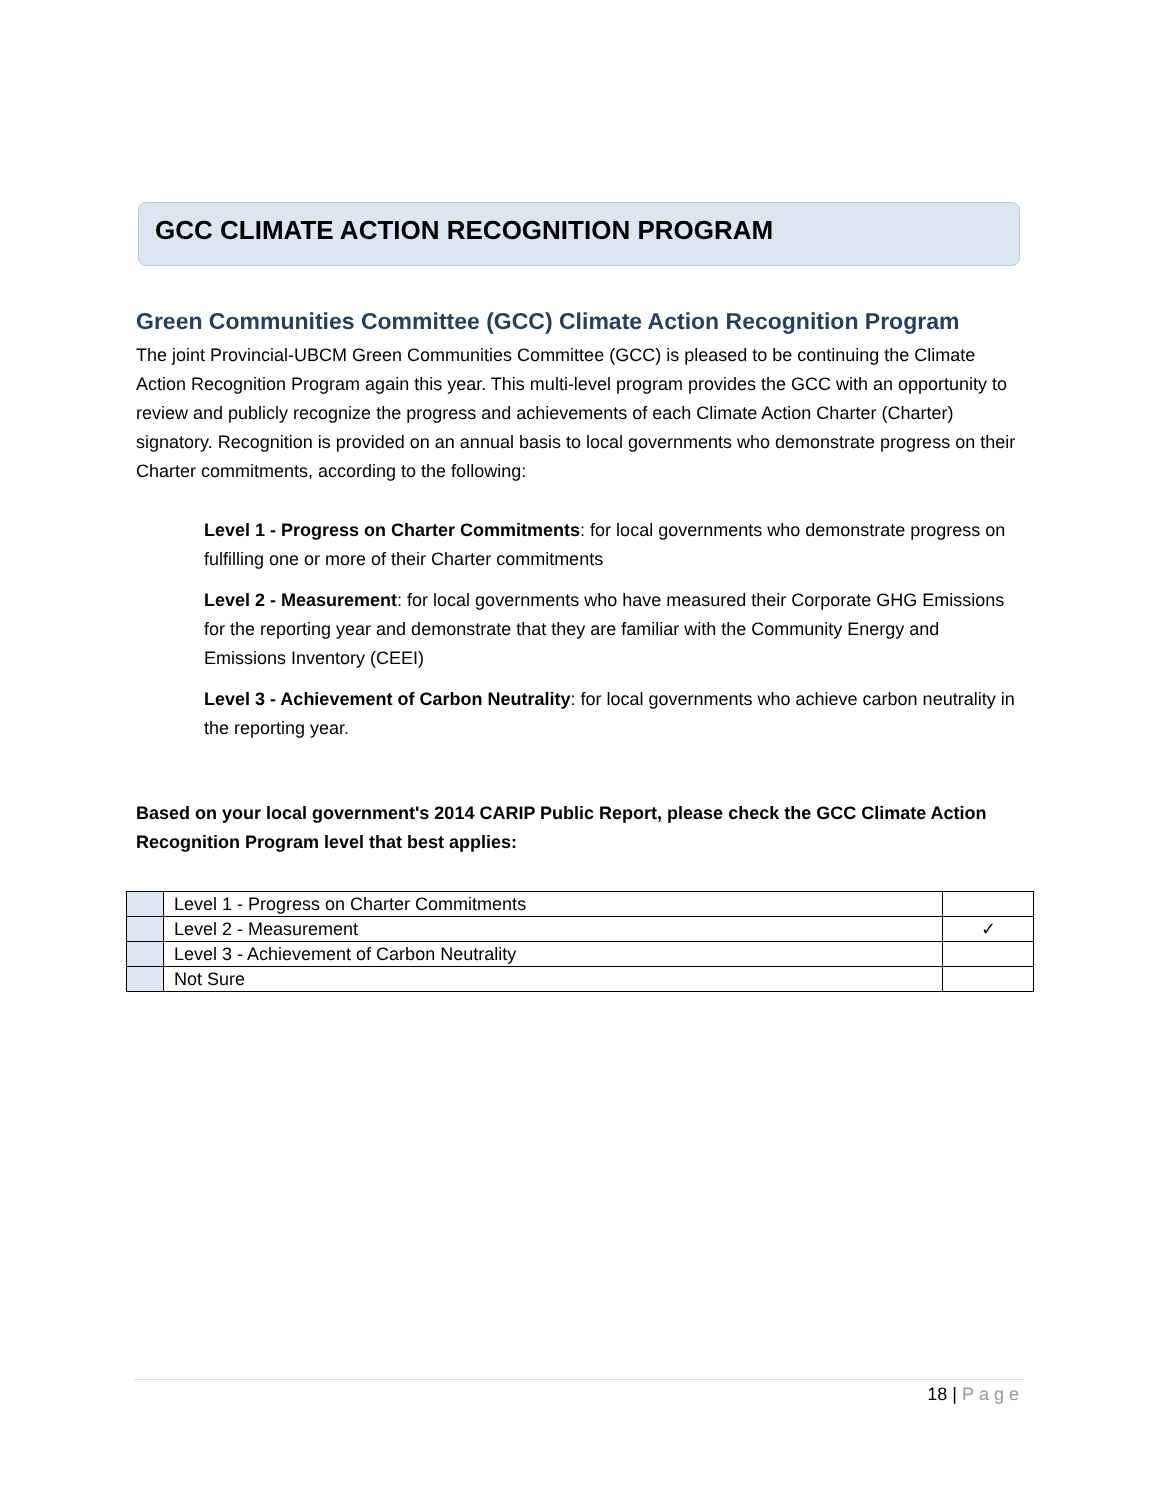GCC CLIMATE ACTION RECOGNITION PROGRAM
Green Communities Committee (GCC) Climate Action Recognition Program
The joint Provincial-UBCM Green Communities Committee (GCC) is pleased to be continuing the Climate Action Recognition Program again this year. This multi-level program provides the GCC with an opportunity to review and publicly recognize the progress and achievements of each Climate Action Charter (Charter) signatory. Recognition is provided on an annual basis to local governments who demonstrate progress on their Charter commitments, according to the following:
Level 1 - Progress on Charter Commitments: for local governments who demonstrate progress on fulfilling one or more of their Charter commitments
Level 2 - Measurement: for local governments who have measured their Corporate GHG Emissions for the reporting year and demonstrate that they are familiar with the Community Energy and Emissions Inventory (CEEI)
Level 3 - Achievement of Carbon Neutrality: for local governments who achieve carbon neutrality in the reporting year.
Based on your local government's 2014 CARIP Public Report, please check the GCC Climate Action Recognition Program level that best applies:
| | Level 1 - Progress on Charter Commitments | |
| | Level 2 - Measurement | ✓ |
| | Level 3 - Achievement of Carbon Neutrality | |
| | Not Sure | |
18 | Page